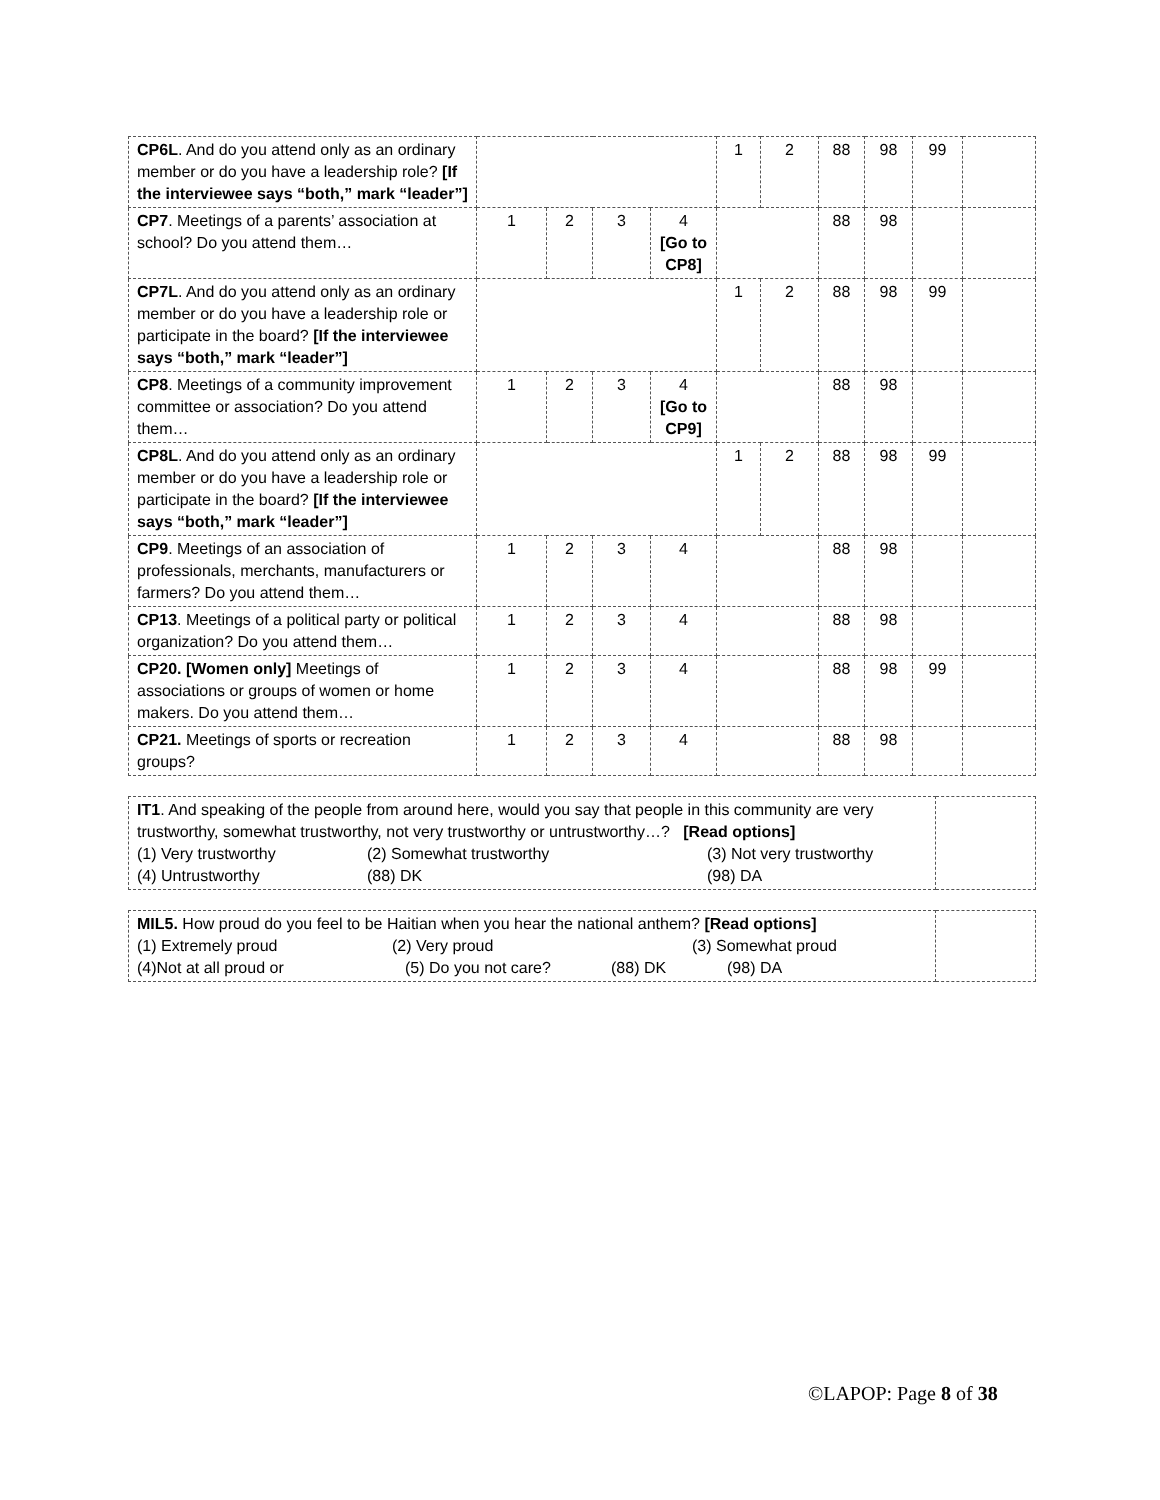| CP6L . And do you attend only as an ordinary member or do you have a leadership role? [If the interviewee says “both,” mark “leader”] | | | | | 1 | 2 | 88 | 98 | 99 | |
| CP7 . Meetings of a parents’ association at school? Do you attend them… | 1 | 2 | 3 | 4 [Go to CP8] | | | 88 | 98 | | |
| CP7L . And do you attend only as an ordinary member or do you have a leadership role or participate in the board? [If the interviewee says “both,” mark “leader”] | | | | | 1 | 2 | 88 | 98 | 99 | |
| CP8 . Meetings of a community improvement committee or association? Do you attend them… | 1 | 2 | 3 | 4 [Go to CP9] | | | 88 | 98 | | |
| CP8L . And do you attend only as an ordinary member or do you have a leadership role or participate in the board? [If the interviewee says “both,” mark “leader”] | | | | | 1 | 2 | 88 | 98 | 99 | |
| CP9 . Meetings of an association of professionals, merchants, manufacturers or farmers? Do you attend them… | 1 | 2 | 3 | 4 | | | 88 | 98 | | |
| CP13 . Meetings of a political party or political organization? Do you attend them… | 1 | 2 | 3 | 4 | | | 88 | 98 | | |
| CP20. [Women only] Meetings of associations or groups of women or home makers. Do you attend them… | 1 | 2 | 3 | 4 | | | 88 | 98 | 99 | |
| CP21. Meetings of sports or recreation groups? | 1 | 2 | 3 | 4 | | | 88 | 98 | | |
| IT1 . And speaking of the people from around here, would you say that people in this community are very trustworthy, somewhat trustworthy, not very trustworthy or untrustworthy…? [Read options] (1) Very trustworthy (2) Somewhat trustworthy (3) Not very trustworthy (4) Untrustworthy (88) DK (98) DA | |
| MIL5. How proud do you feel to be Haitian when you hear the national anthem? [Read options] (1) Extremely proud (2) Very proud (3) Somewhat proud (4)Not at all proud or (5) Do you not care? (88) DK (98) DA | |
©LAPOP: Page 8 of 38